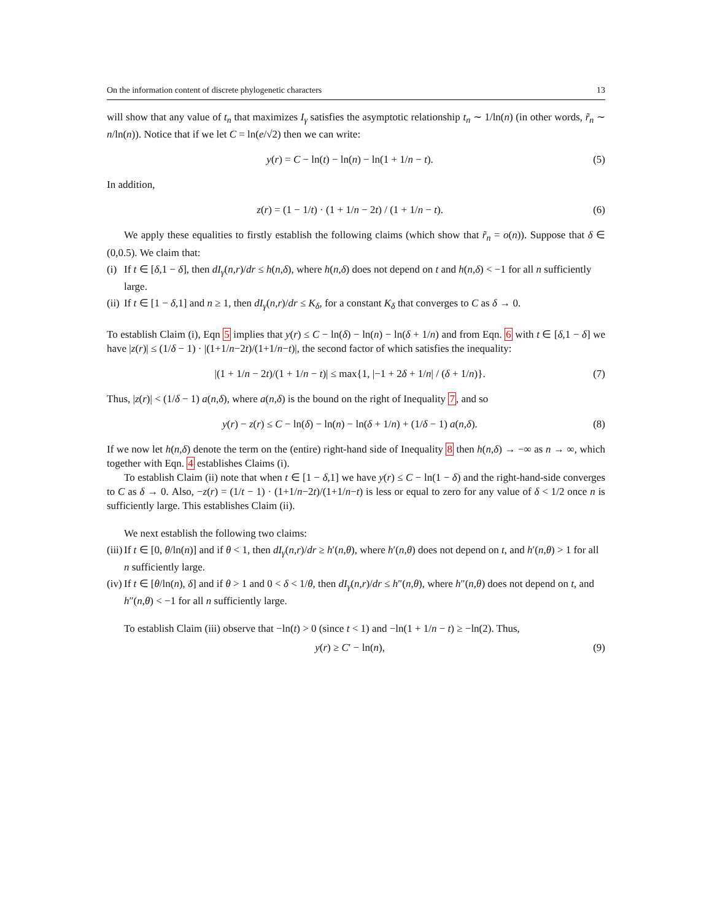On the information content of discrete phylogenetic characters 13
will show that any value of t<sub>n</sub> that maximizes I<sub>γ</sub> satisfies the asymptotic relationship t<sub>n</sub> ∼ 1/ln(n) (in other words, r̃<sub>n</sub> ∼ n/ln(n)). Notice that if we let C = ln(e/√2) then we can write:
y(r) = C − ln(t) − ln(n) − ln(1 + 1/n − t). (5)
In addition,
z(r) = (1 − 1/t) · (1 + 1/n − 2t) / (1 + 1/n − t). (6)
We apply these equalities to firstly establish the following claims (which show that r̃<sub>n</sub> = o(n)). Suppose that δ ∈ (0,0.5). We claim that:
(i) If t ∈ [δ,1 − δ], then dI<sub>γ</sub>(n,r)/dr ≤ h(n,δ), where h(n,δ) does not depend on t and h(n,δ) < −1 for all n sufficiently large.
(ii) If t ∈ [1 − δ,1] and n ≥ 1, then dI<sub>γ</sub>(n,r)/dr ≤ K<sub>δ</sub>, for a constant K<sub>δ</sub> that converges to C as δ → 0.
To establish Claim (i), Eqn 5 implies that y(r) ≤ C − ln(δ) − ln(n) − ln(δ + 1/n) and from Eqn. 6 with t ∈ [δ,1 − δ] we have |z(r)| ≤ (1/δ − 1) · |(1+1/n−2t)/(1+1/n−t)|, the second factor of which satisfies the inequality:
|(1 + 1/n − 2t)/(1 + 1/n − t)| ≤ max{1, |−1 + 2δ + 1/n| / (δ + 1/n)}. (7)
Thus, |z(r)| < (1/δ − 1) a(n,δ), where a(n,δ) is the bound on the right of Inequality 7, and so
y(r) − z(r) ≤ C − ln(δ) − ln(n) − ln(δ + 1/n) + (1/δ − 1) a(n,δ). (8)
If we now let h(n,δ) denote the term on the (entire) right-hand side of Inequality 8 then h(n,δ) → −∞ as n → ∞, which together with Eqn. 4 establishes Claims (i).
To establish Claim (ii) note that when t ∈ [1 − δ,1] we have y(r) ≤ C − ln(1 − δ) and the right-hand-side converges to C as δ → 0. Also, −z(r) = (1/t − 1) · (1+1/n−2t)/(1+1/n−t) is less or equal to zero for any value of δ < 1/2 once n is sufficiently large. This establishes Claim (ii).
We next establish the following two claims:
(iii) If t ∈ [0, θ/ln(n)] and if θ < 1, then dI<sub>γ</sub>(n,r)/dr ≥ h′(n,θ), where h′(n,θ) does not depend on t, and h′(n,θ) > 1 for all n sufficiently large.
(iv) If t ∈ [θ/ln(n), δ] and if θ > 1 and 0 < δ < 1/θ, then dI<sub>γ</sub>(n,r)/dr ≤ h″(n,θ), where h″(n,θ) does not depend on t, and h″(n,θ) < −1 for all n sufficiently large.
To establish Claim (iii) observe that −ln(t) > 0 (since t < 1) and −ln(1 + 1/n − t) ≥ −ln(2). Thus,
y(r) ≥ C′ − ln(n), (9)